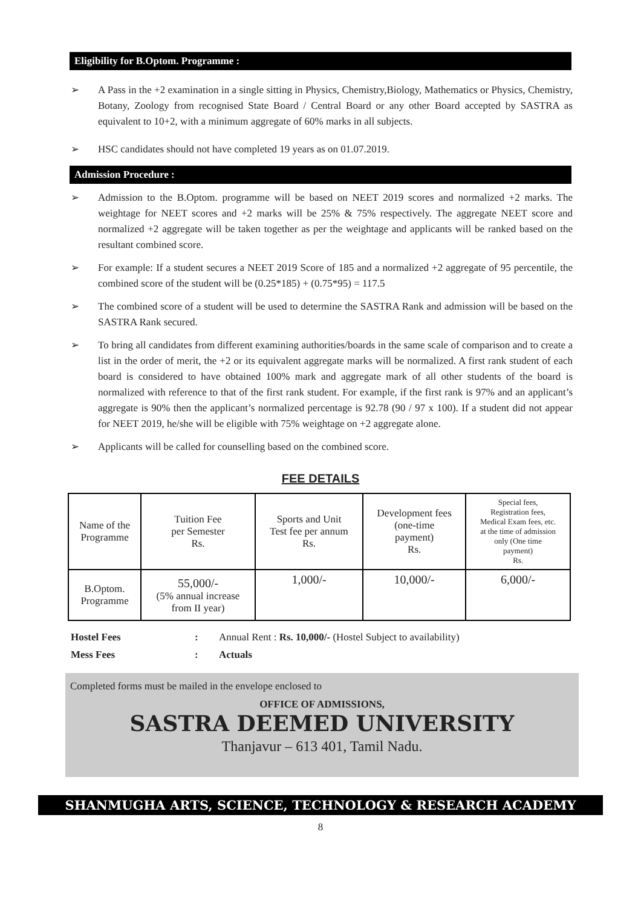Eligibility for B.Optom. Programme :
➢ A Pass in the +2 examination in a single sitting in Physics, Chemistry,Biology, Mathematics or Physics, Chemistry, Botany, Zoology from recognised State Board / Central Board or any other Board accepted by SASTRA as equivalent to 10+2, with a minimum aggregate of 60% marks in all subjects.
➢ HSC candidates should not have completed 19 years as on 01.07.2019.
Admission Procedure :
➢ Admission to the B.Optom. programme will be based on NEET 2019 scores and normalized +2 marks. The weightage for NEET scores and +2 marks will be 25% & 75% respectively. The aggregate NEET score and normalized +2 aggregate will be taken together as per the weightage and applicants will be ranked based on the resultant combined score.
➢ For example: If a student secures a NEET 2019 Score of 185 and a normalized +2 aggregate of 95 percentile, the combined score of the student will be (0.25*185) + (0.75*95) = 117.5
➢ The combined score of a student will be used to determine the SASTRA Rank and admission will be based on the SASTRA Rank secured.
➢ To bring all candidates from different examining authorities/boards in the same scale of comparison and to create a list in the order of merit, the +2 or its equivalent aggregate marks will be normalized. A first rank student of each board is considered to have obtained 100% mark and aggregate mark of all other students of the board is normalized with reference to that of the first rank student. For example, if the first rank is 97% and an applicant’s aggregate is 90% then the applicant’s normalized percentage is 92.78 (90 / 97 x 100). If a student did not appear for NEET 2019, he/she will be eligible with 75% weightage on +2 aggregate alone.
➢ Applicants will be called for counselling based on the combined score.
FEE DETAILS
| Name of the Programme | Tuition Fee per Semester Rs. | Sports and Unit Test fee per annum Rs. | Development fees (one-time payment) Rs. | Special fees, Registration fees, Medical Exam fees, etc. at the time of admission only (One time payment) Rs. |
| B.Optom. Programme | 55,000/- (5% annual increase from II year) | 1,000/- | 10,000/- | 6,000/- |
Hostel Fees: Annual Rent : Rs. 10,000/- (Hostel Subject to availability)
Mess Fees: Actuals
Completed forms must be mailed in the envelope enclosed to
OFFICE OF ADMISSIONS,
SASTRA DEEMED UNIVERSITY
Thanjavur – 613 401, Tamil Nadu.
SHANMUGHA ARTS, SCIENCE, TECHNOLOGY & RESEARCH ACADEMY
8